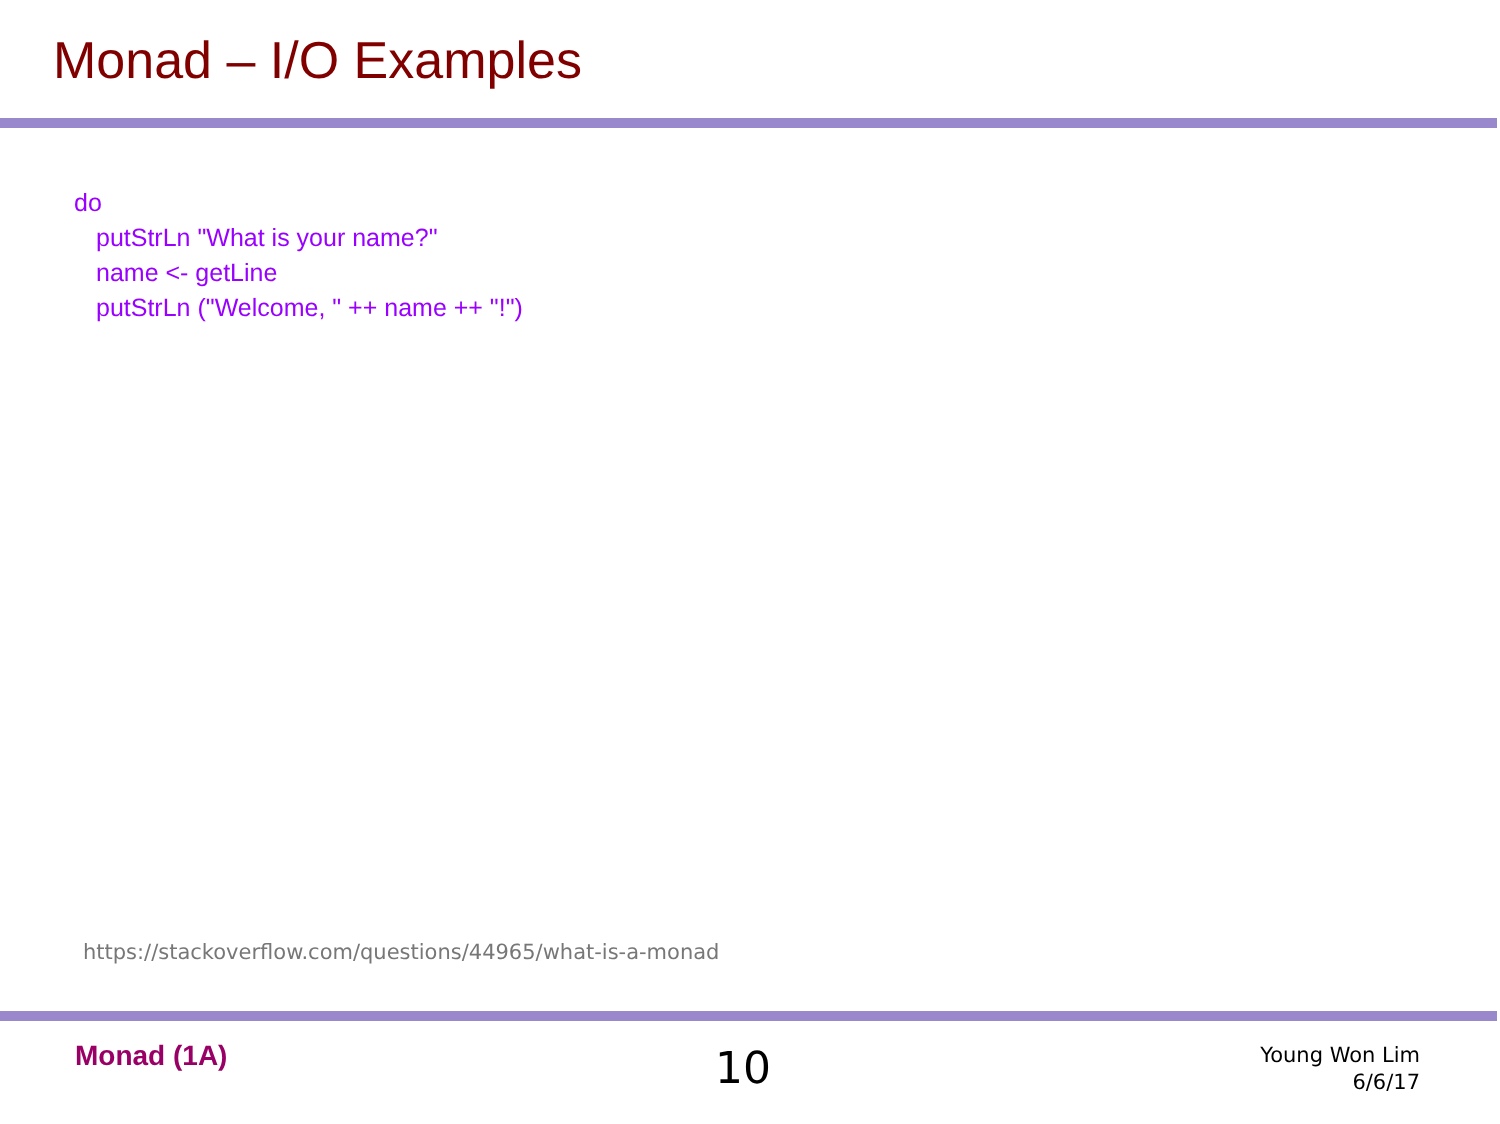Monad – I/O Examples
do
putStrLn "What is your name?"
name <- getLine
putStrLn ("Welcome, " ++ name ++ "!")
https://stackoverflow.com/questions/44965/what-is-a-monad
Monad (1A) 10
Young Won Lim
6/6/17